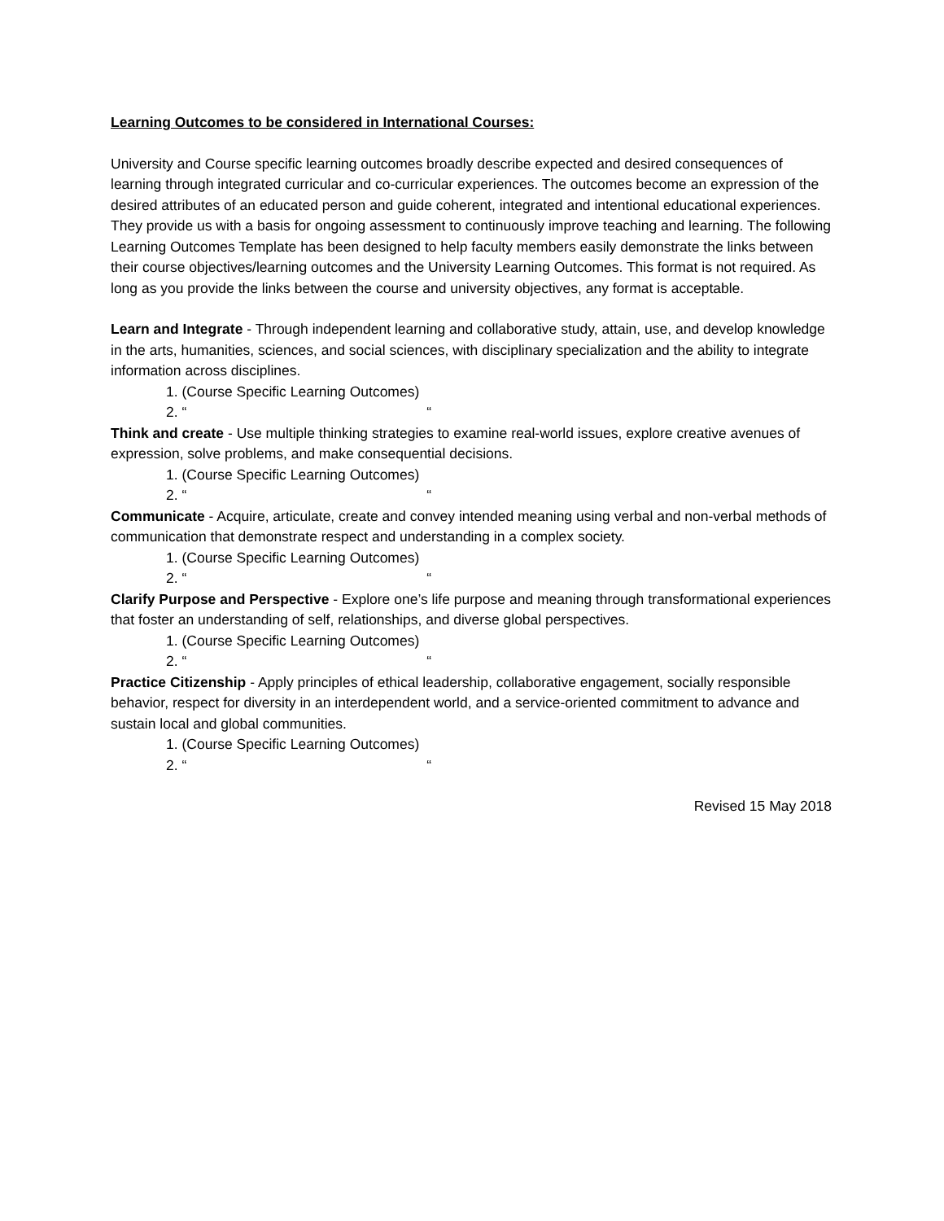Learning Outcomes to be considered in International Courses:
University and Course specific learning outcomes broadly describe expected and desired consequences of learning through integrated curricular and co-curricular experiences. The outcomes become an expression of the desired attributes of an educated person and guide coherent, integrated and intentional educational experiences. They provide us with a basis for ongoing assessment to continuously improve teaching and learning. The following Learning Outcomes Template has been designed to help faculty members easily demonstrate the links between their course objectives/learning outcomes and the University Learning Outcomes. This format is not required. As long as you provide the links between the course and university objectives, any format is acceptable.
Learn and Integrate - Through independent learning and collaborative study, attain, use, and develop knowledge in the arts, humanities, sciences, and social sciences, with disciplinary specialization and the ability to integrate information across disciplines.
1. (Course Specific Learning Outcomes)
2. “ “
Think and create - Use multiple thinking strategies to examine real-world issues, explore creative avenues of expression, solve problems, and make consequential decisions.
1. (Course Specific Learning Outcomes)
2. “ “
Communicate - Acquire, articulate, create and convey intended meaning using verbal and non-verbal methods of communication that demonstrate respect and understanding in a complex society.
1. (Course Specific Learning Outcomes)
2. “ “
Clarify Purpose and Perspective - Explore one’s life purpose and meaning through transformational experiences that foster an understanding of self, relationships, and diverse global perspectives.
1. (Course Specific Learning Outcomes)
2. “ “
Practice Citizenship - Apply principles of ethical leadership, collaborative engagement, socially responsible behavior, respect for diversity in an interdependent world, and a service-oriented commitment to advance and sustain local and global communities.
1. (Course Specific Learning Outcomes)
2. “ “
Revised 15 May 2018